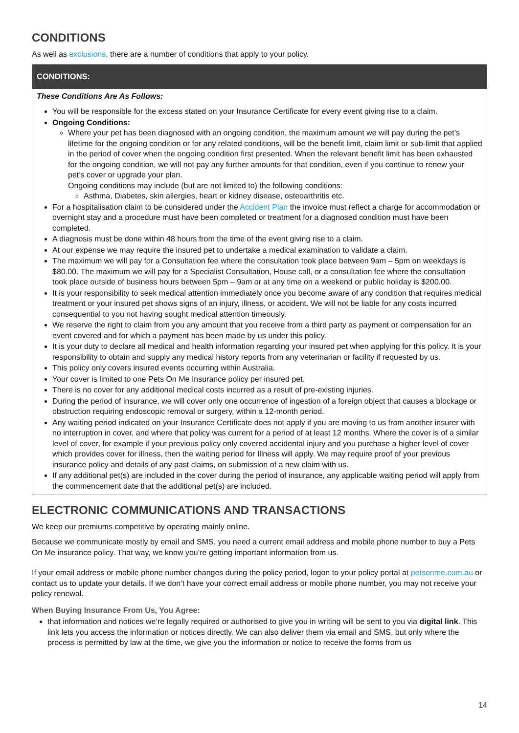CONDITIONS
As well as exclusions, there are a number of conditions that apply to your policy.
| CONDITIONS: |
| --- |
| These Conditions Are As Follows: You will be responsible for the excess stated on your Insurance Certificate for every event giving rise to a claim. Ongoing Conditions: Where your pet has been diagnosed with an ongoing condition, the maximum amount we will pay during the pet’s lifetime for the ongoing condition or for any related conditions, will be the benefit limit, claim limit or sub-limit that applied in the period of cover when the ongoing condition first presented. When the relevant benefit limit has been exhausted for the ongoing condition, we will not pay any further amounts for that condition, even if you continue to renew your pet’s cover or upgrade your plan. Ongoing conditions may include (but are not limited to) the following conditions: Asthma, Diabetes, skin allergies, heart or kidney disease, osteoarthritis etc. For a hospitalisation claim to be considered under the Accident Plan the invoice must reflect a charge for accommodation or overnight stay and a procedure must have been completed or treatment for a diagnosed condition must have been completed. A diagnosis must be done within 48 hours from the time of the event giving rise to a claim. At our expense we may require the insured pet to undertake a medical examination to validate a claim. The maximum we will pay for a Consultation fee where the consultation took place between 9am – 5pm on weekdays is $80.00. The maximum we will pay for a Specialist Consultation, House call, or a consultation fee where the consultation took place outside of business hours between 5pm – 9am or at any time on a weekend or public holiday is $200.00. It is your responsibility to seek medical attention immediately once you become aware of any condition that requires medical treatment or your insured pet shows signs of an injury, illness, or accident. We will not be liable for any costs incurred consequential to you not having sought medical attention timeously. We reserve the right to claim from you any amount that you receive from a third party as payment or compensation for an event covered and for which a payment has been made by us under this policy. It is your duty to declare all medical and health information regarding your insured pet when applying for this policy. It is your responsibility to obtain and supply any medical history reports from any veterinarian or facility if requested by us. This policy only covers insured events occurring within Australia. Your cover is limited to one Pets On Me Insurance policy per insured pet. There is no cover for any additional medical costs incurred as a result of pre-existing injuries. During the period of insurance, we will cover only one occurrence of ingestion of a foreign object that causes a blockage or obstruction requiring endoscopic removal or surgery, within a 12-month period. Any waiting period indicated on your Insurance Certificate does not apply if you are moving to us from another insurer with no interruption in cover, and where that policy was current for a period of at least 12 months. Where the cover is of a similar level of cover, for example if your previous policy only covered accidental injury and you purchase a higher level of cover which provides cover for illness, then the waiting period for Illness will apply. We may require proof of your previous insurance policy and details of any past claims, on submission of a new claim with us. If any additional pet(s) are included in the cover during the period of insurance, any applicable waiting period will apply from the commencement date that the additional pet(s) are included. |
ELECTRONIC COMMUNICATIONS AND TRANSACTIONS
We keep our premiums competitive by operating mainly online.
Because we communicate mostly by email and SMS, you need a current email address and mobile phone number to buy a Pets On Me insurance policy. That way, we know you’re getting important information from us.
If your email address or mobile phone number changes during the policy period, logon to your policy portal at petsonme.com.au or contact us to update your details. If we don’t have your correct email address or mobile phone number, you may not receive your policy renewal.
When Buying Insurance From Us, You Agree:
that information and notices we’re legally required or authorised to give you in writing will be sent to you via digital link. This link lets you access the information or notices directly. We can also deliver them via email and SMS, but only where the process is permitted by law at the time, we give you the information or notice to receive the forms from us
14